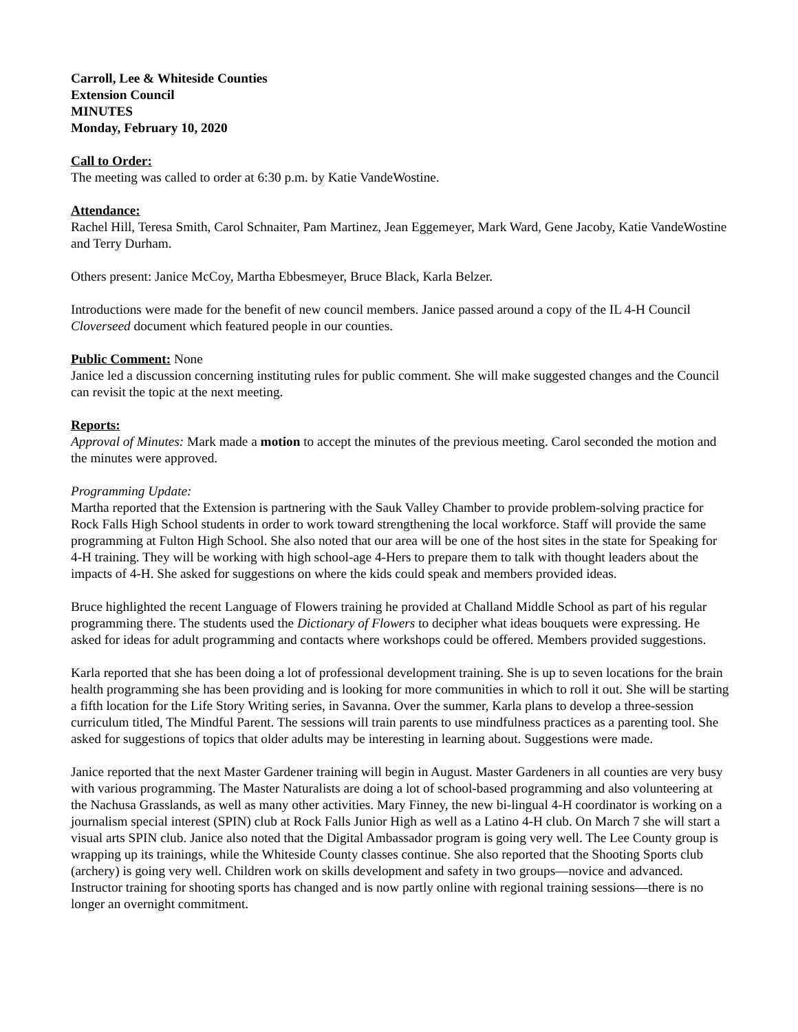Carroll, Lee & Whiteside Counties
Extension Council
MINUTES
Monday, February 10, 2020
Call to Order:
The meeting was called to order at 6:30 p.m. by Katie VandeWostine.
Attendance:
Rachel Hill, Teresa Smith, Carol Schnaiter, Pam Martinez, Jean Eggemeyer, Mark Ward, Gene Jacoby, Katie VandeWostine and Terry Durham.
Others present: Janice McCoy, Martha Ebbesmeyer, Bruce Black, Karla Belzer.
Introductions were made for the benefit of new council members. Janice passed around a copy of the IL 4-H Council Cloverseed document which featured people in our counties.
Public Comment: None
Janice led a discussion concerning instituting rules for public comment. She will make suggested changes and the Council can revisit the topic at the next meeting.
Reports:
Approval of Minutes: Mark made a motion to accept the minutes of the previous meeting. Carol seconded the motion and the minutes were approved.
Programming Update:
Martha reported that the Extension is partnering with the Sauk Valley Chamber to provide problem-solving practice for Rock Falls High School students in order to work toward strengthening the local workforce. Staff will provide the same programming at Fulton High School. She also noted that our area will be one of the host sites in the state for Speaking for 4-H training. They will be working with high school-age 4-Hers to prepare them to talk with thought leaders about the impacts of 4-H. She asked for suggestions on where the kids could speak and members provided ideas.
Bruce highlighted the recent Language of Flowers training he provided at Challand Middle School as part of his regular programming there. The students used the Dictionary of Flowers to decipher what ideas bouquets were expressing. He asked for ideas for adult programming and contacts where workshops could be offered. Members provided suggestions.
Karla reported that she has been doing a lot of professional development training. She is up to seven locations for the brain health programming she has been providing and is looking for more communities in which to roll it out. She will be starting a fifth location for the Life Story Writing series, in Savanna. Over the summer, Karla plans to develop a three-session curriculum titled, The Mindful Parent. The sessions will train parents to use mindfulness practices as a parenting tool. She asked for suggestions of topics that older adults may be interesting in learning about. Suggestions were made.
Janice reported that the next Master Gardener training will begin in August. Master Gardeners in all counties are very busy with various programming. The Master Naturalists are doing a lot of school-based programming and also volunteering at the Nachusa Grasslands, as well as many other activities. Mary Finney, the new bi-lingual 4-H coordinator is working on a journalism special interest (SPIN) club at Rock Falls Junior High as well as a Latino 4-H club. On March 7 she will start a visual arts SPIN club. Janice also noted that the Digital Ambassador program is going very well. The Lee County group is wrapping up its trainings, while the Whiteside County classes continue. She also reported that the Shooting Sports club (archery) is going very well. Children work on skills development and safety in two groups—novice and advanced. Instructor training for shooting sports has changed and is now partly online with regional training sessions—there is no longer an overnight commitment.